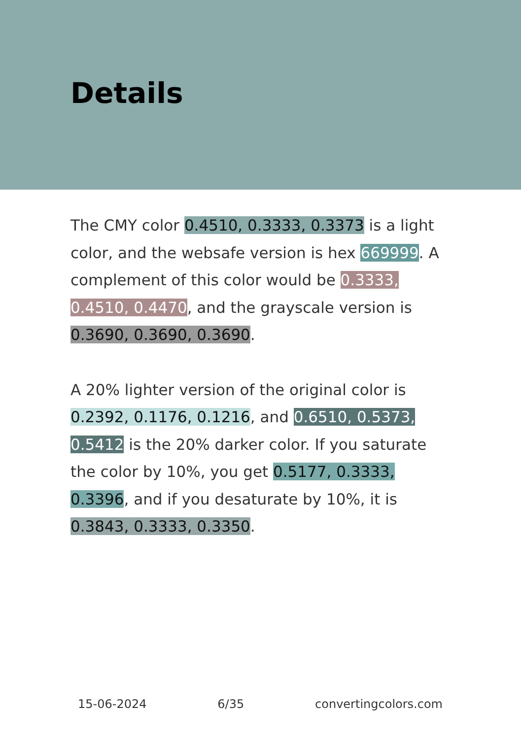Details
The CMY color 0.4510, 0.3333, 0.3373 is a light color, and the websafe version is hex 669999. A complement of this color would be 0.3333, 0.4510, 0.4470, and the grayscale version is 0.3690, 0.3690, 0.3690.
A 20% lighter version of the original color is 0.2392, 0.1176, 0.1216, and 0.6510, 0.5373, 0.5412 is the 20% darker color. If you saturate the color by 10%, you get 0.5177, 0.3333, 0.3396, and if you desaturate by 10%, it is 0.3843, 0.3333, 0.3350.
15-06-2024 6/35 convertingcolors.com